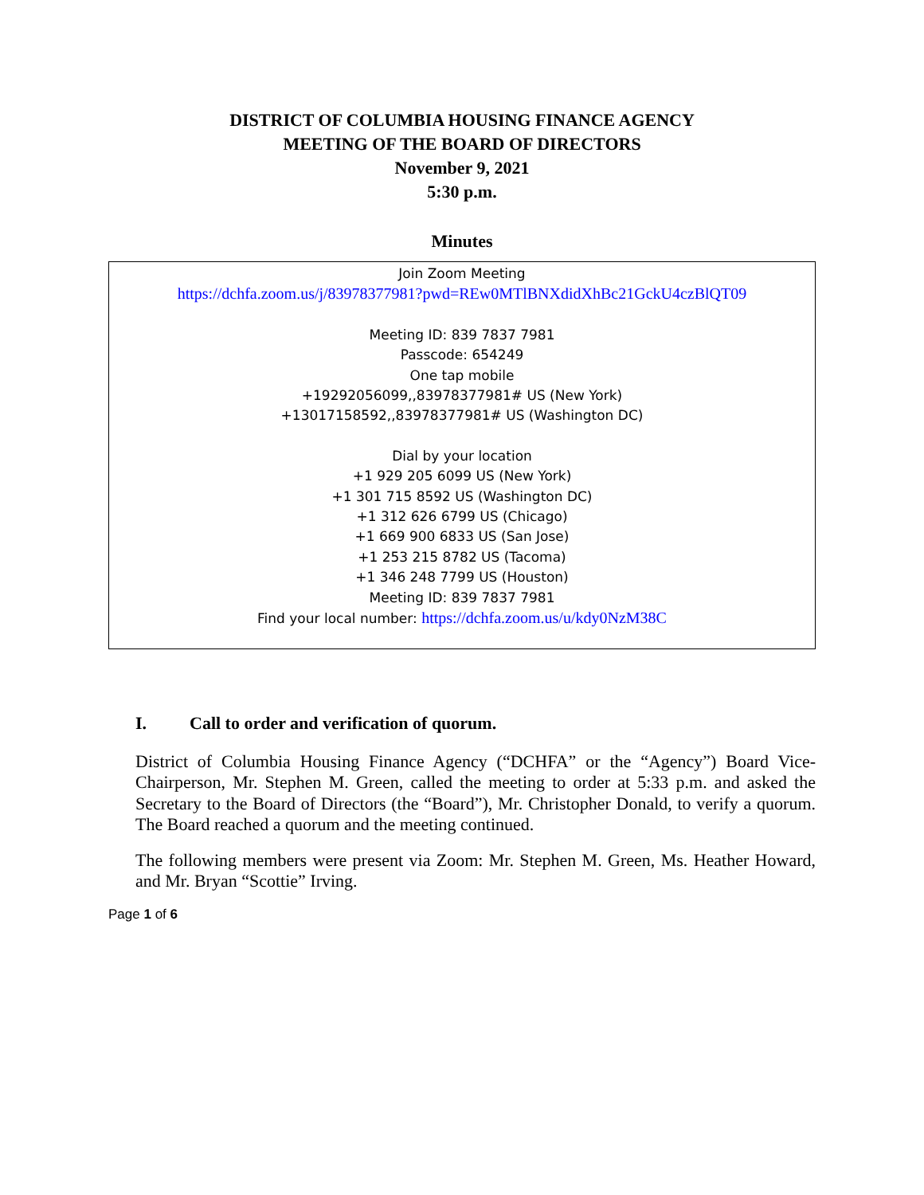DISTRICT OF COLUMBIA HOUSING FINANCE AGENCY
MEETING OF THE BOARD OF DIRECTORS
November 9, 2021
5:30 p.m.
Minutes
Join Zoom Meeting
https://dchfa.zoom.us/j/83978377981?pwd=REw0MTlBNXdidXhBc21GckU4czBlQT09
Meeting ID: 839 7837 7981
Passcode: 654249
One tap mobile
+19292056099,,83978377981# US (New York)
+13017158592,,83978377981# US (Washington DC)
Dial by your location
+1 929 205 6099 US (New York)
+1 301 715 8592 US (Washington DC)
+1 312 626 6799 US (Chicago)
+1 669 900 6833 US (San Jose)
+1 253 215 8782 US (Tacoma)
+1 346 248 7799 US (Houston)
Meeting ID: 839 7837 7981
Find your local number: https://dchfa.zoom.us/u/kdy0NzM38C
I. Call to order and verification of quorum.
District of Columbia Housing Finance Agency (“DCHFA” or the “Agency”) Board Vice-Chairperson, Mr. Stephen M. Green, called the meeting to order at 5:33 p.m. and asked the Secretary to the Board of Directors (the “Board”), Mr. Christopher Donald, to verify a quorum. The Board reached a quorum and the meeting continued.
The following members were present via Zoom: Mr. Stephen M. Green, Ms. Heather Howard, and Mr. Bryan “Scottie” Irving.
Page 1 of 6